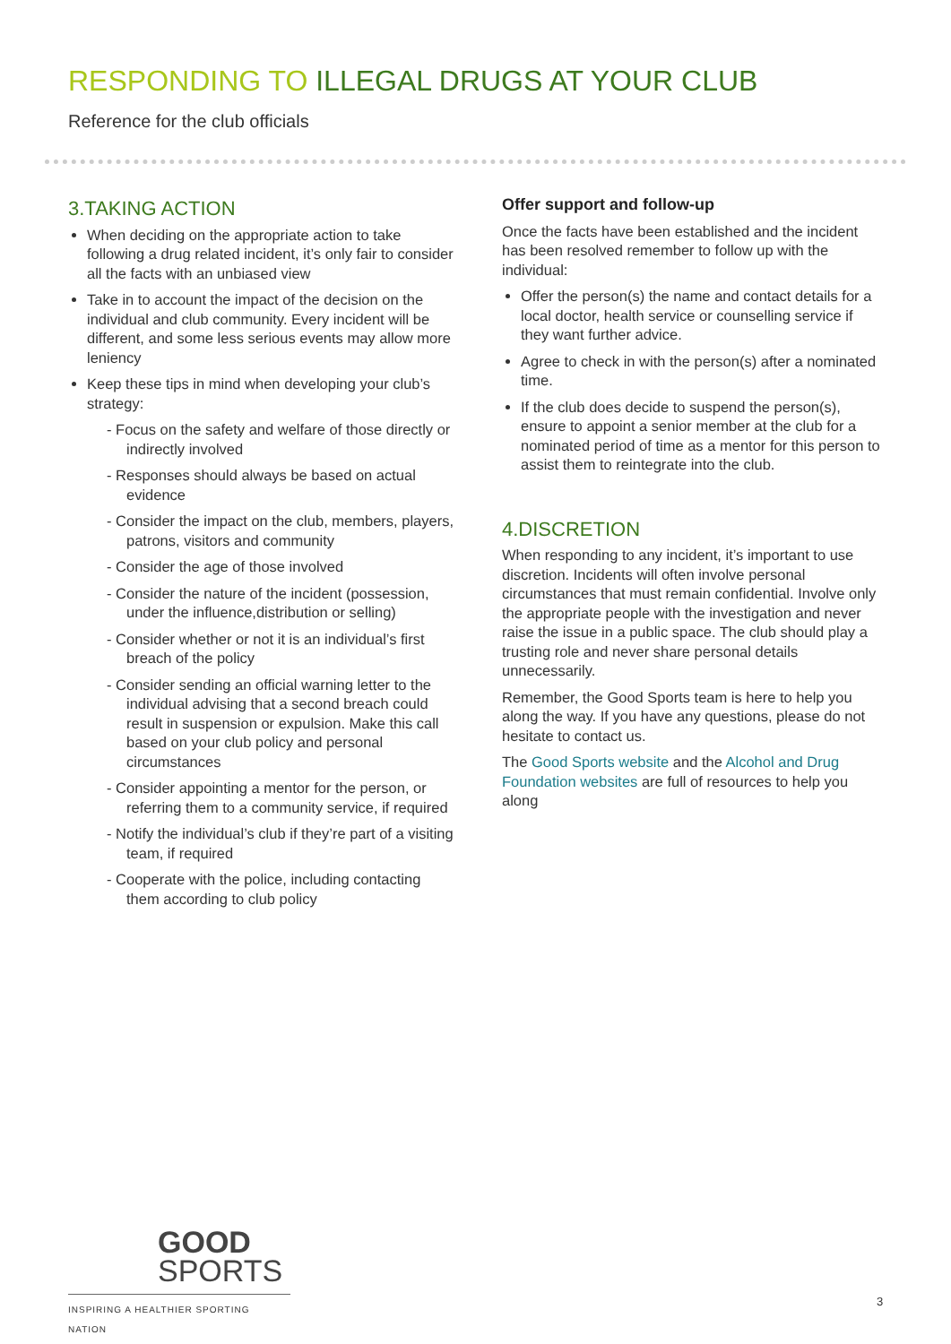RESPONDING TO ILLEGAL DRUGS AT YOUR CLUB
Reference for the club officials
3.TAKING ACTION
When deciding on the appropriate action to take following a drug related incident, it’s only fair to consider all the facts with an unbiased view
Take in to account the impact of the decision on the individual and club community. Every incident will be different, and some less serious events may allow more leniency
Keep these tips in mind when developing your club’s strategy:
- Focus on the safety and welfare of those directly or indirectly involved
- Responses should always be based on actual evidence
- Consider the impact on the club, members, players, patrons, visitors and community
- Consider the age of those involved
- Consider the nature of the incident (possession, under the influence,distribution or selling)
- Consider whether or not it is an individual’s first breach of the policy
- Consider sending an official warning letter to the individual advising that a second breach could result in suspension or expulsion. Make this call based on your club policy and personal circumstances
- Consider appointing a mentor for the person, or referring them to a community service, if required
- Notify the individual’s club if they’re part of a visiting team, if required
- Cooperate with the police, including contacting them according to club policy
Offer support and follow-up
Once the facts have been established and the incident has been resolved remember to follow up with the individual:
Offer the person(s) the name and contact details for a local doctor, health service or counselling service if they want further advice.
Agree to check in with the person(s) after a nominated time.
If the club does decide to suspend the person(s), ensure to appoint a senior member at the club for a nominated period of time as a mentor for this person to assist them to reintegrate into the club.
4.DISCRETION
When responding to any incident, it’s important to use discretion. Incidents will often involve personal circumstances that must remain confidential. Involve only the appropriate people with the investigation and never raise the issue in a public space. The club should play a trusting role and never share personal details unnecessarily.
Remember, the Good Sports team is here to help you along the way. If you have any questions, please do not hesitate to contact us.
The Good Sports website and the Alcohol and Drug Foundation websites are full of resources to help you along
GOOD
SPORTS
INSPIRING A HEALTHIER SPORTING NATION
3